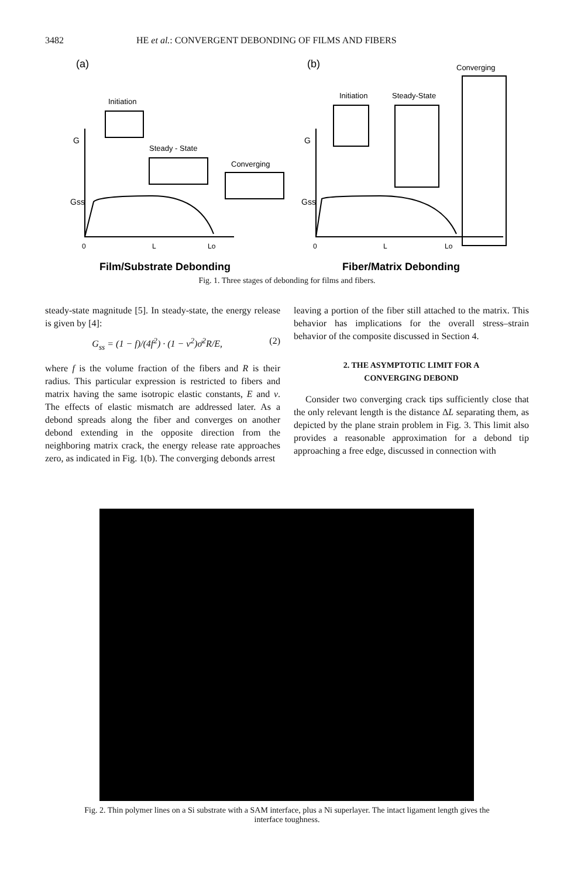3482 HE et al.: CONVERGENT DEBONDING OF FILMS AND FIBERS
(a)
(b)
Converging
Initiation
Steady - State
Converging
Initiation
Steady-State
G
Gss
G
Gss
0
L
Lo
0
L
Lo
Film/Substrate Debonding
Fiber/Matrix Debonding
Fig. 1. Three stages of debonding for films and fibers.
steady-state magnitude [5]. In steady-state, the energy release is given by [4]:
G<sub>ss</sub> = (1 − f)/(4f<sup>2</sup>) · (1 − ν<sup>2</sup>)σ̄<sup>2</sup>R/E, (2)
where f is the volume fraction of the fibers and R is their radius. This particular expression is restricted to fibers and matrix having the same isotropic elastic constants, E and ν. The effects of elastic mismatch are addressed later. As a debond spreads along the fiber and converges on another debond extending in the opposite direction from the neighboring matrix crack, the energy release rate approaches zero, as indicated in Fig. 1(b). The converging debonds arrest
leaving a portion of the fiber still attached to the matrix. This behavior has implications for the overall stress–strain behavior of the composite discussed in Section 4.
2. THE ASYMPTOTIC LIMIT FOR A
CONVERGING DEBOND
Consider two converging crack tips sufficiently close that the only relevant length is the distance ΔL separating them, as depicted by the plane strain problem in Fig. 3. This limit also provides a reasonable approximation for a debond tip approaching a free edge, discussed in connection with
Fig. 2. Thin polymer lines on a Si substrate with a SAM interface, plus a Ni superlayer. The intact ligament length gives the interface toughness.